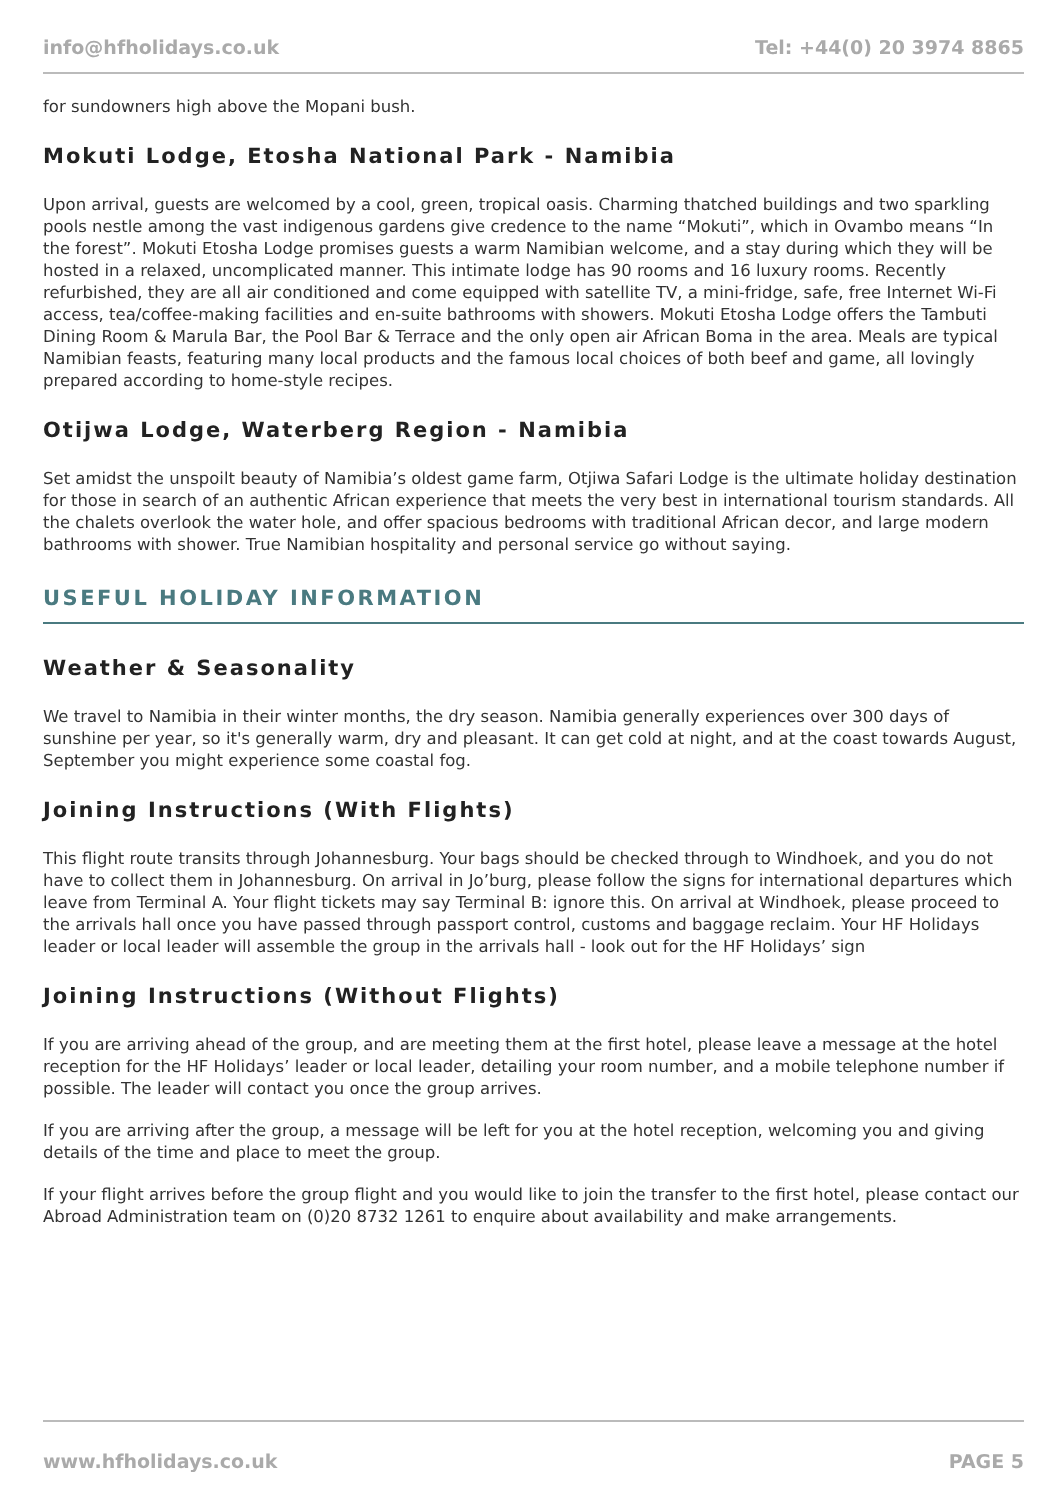info@hfholidays.co.uk Tel: +44(0) 20 3974 8865
for sundowners high above the Mopani bush.
Mokuti Lodge, Etosha National Park - Namibia
Upon arrival, guests are welcomed by a cool, green, tropical oasis. Charming thatched buildings and two sparkling pools nestle among the vast indigenous gardens give credence to the name “Mokuti”, which in Ovambo means “In the forest”. Mokuti Etosha Lodge promises guests a warm Namibian welcome, and a stay during which they will be hosted in a relaxed, uncomplicated manner. This intimate lodge has 90 rooms and 16 luxury rooms. Recently refurbished, they are all air conditioned and come equipped with satellite TV, a mini-fridge, safe, free Internet Wi-Fi access, tea/coffee-making facilities and en-suite bathrooms with showers. Mokuti Etosha Lodge offers the Tambuti Dining Room & Marula Bar, the Pool Bar & Terrace and the only open air African Boma in the area. Meals are typical Namibian feasts, featuring many local products and the famous local choices of both beef and game, all lovingly prepared according to home-style recipes.
Otijwa Lodge, Waterberg Region - Namibia
Set amidst the unspoilt beauty of Namibia’s oldest game farm, Otjiwa Safari Lodge is the ultimate holiday destination for those in search of an authentic African experience that meets the very best in international tourism standards. All the chalets overlook the water hole, and offer spacious bedrooms with traditional African decor, and large modern bathrooms with shower. True Namibian hospitality and personal service go without saying.
USEFUL HOLIDAY INFORMATION
Weather & Seasonality
We travel to Namibia in their winter months, the dry season. Namibia generally experiences over 300 days of sunshine per year, so it's generally warm, dry and pleasant. It can get cold at night, and at the coast towards August, September you might experience some coastal fog.
Joining Instructions (With Flights)
This flight route transits through Johannesburg. Your bags should be checked through to Windhoek, and you do not have to collect them in Johannesburg. On arrival in Jo’burg, please follow the signs for international departures which leave from Terminal A. Your flight tickets may say Terminal B: ignore this. On arrival at Windhoek, please proceed to the arrivals hall once you have passed through passport control, customs and baggage reclaim. Your HF Holidays leader or local leader will assemble the group in the arrivals hall - look out for the HF Holidays’ sign
Joining Instructions (Without Flights)
If you are arriving ahead of the group, and are meeting them at the first hotel, please leave a message at the hotel reception for the HF Holidays’ leader or local leader, detailing your room number, and a mobile telephone number if possible. The leader will contact you once the group arrives.
If you are arriving after the group, a message will be left for you at the hotel reception, welcoming you and giving details of the time and place to meet the group.
If your flight arrives before the group flight and you would like to join the transfer to the first hotel, please contact our Abroad Administration team on (0)20 8732 1261 to enquire about availability and make arrangements.
www.hfholidays.co.uk PAGE 5